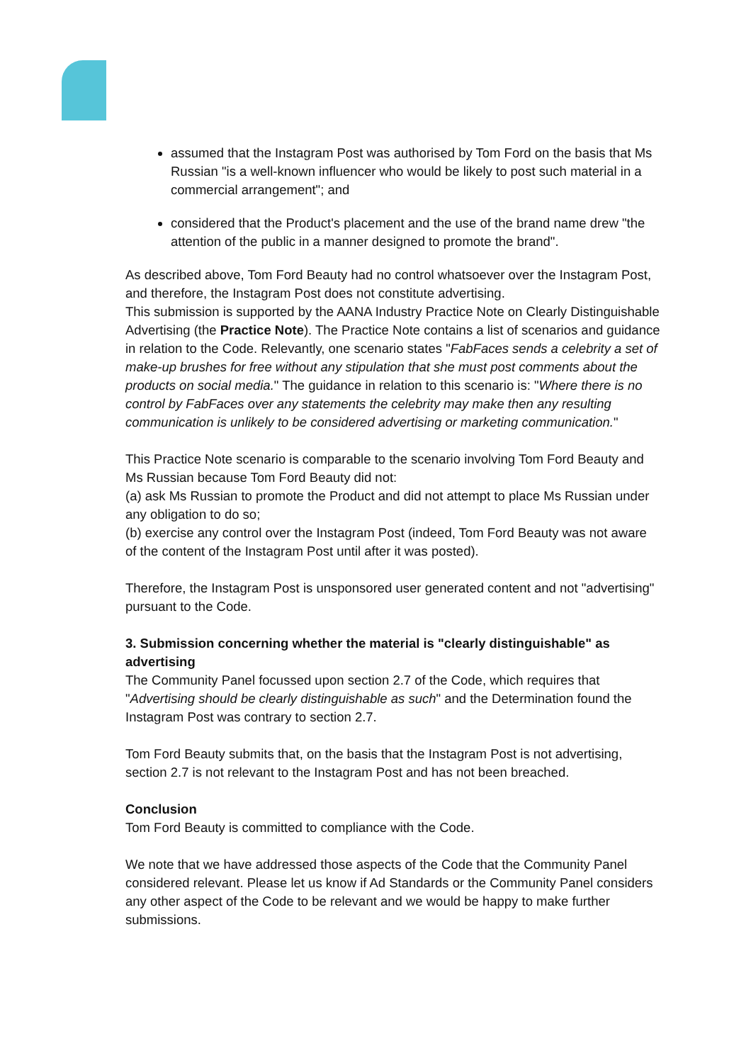assumed that the Instagram Post was authorised by Tom Ford on the basis that Ms Russian "is a well-known influencer who would be likely to post such material in a commercial arrangement"; and
considered that the Product's placement and the use of the brand name drew "the attention of the public in a manner designed to promote the brand".
As described above, Tom Ford Beauty had no control whatsoever over the Instagram Post, and therefore, the Instagram Post does not constitute advertising.
This submission is supported by the AANA Industry Practice Note on Clearly Distinguishable Advertising (the Practice Note). The Practice Note contains a list of scenarios and guidance in relation to the Code. Relevantly, one scenario states "FabFaces sends a celebrity a set of make-up brushes for free without any stipulation that she must post comments about the products on social media." The guidance in relation to this scenario is: "Where there is no control by FabFaces over any statements the celebrity may make then any resulting communication is unlikely to be considered advertising or marketing communication."
This Practice Note scenario is comparable to the scenario involving Tom Ford Beauty and Ms Russian because Tom Ford Beauty did not:
(a) ask Ms Russian to promote the Product and did not attempt to place Ms Russian under any obligation to do so;
(b) exercise any control over the Instagram Post (indeed, Tom Ford Beauty was not aware of the content of the Instagram Post until after it was posted).
Therefore, the Instagram Post is unsponsored user generated content and not "advertising" pursuant to the Code.
3. Submission concerning whether the material is "clearly distinguishable" as advertising
The Community Panel focussed upon section 2.7 of the Code, which requires that "Advertising should be clearly distinguishable as such" and the Determination found the Instagram Post was contrary to section 2.7.
Tom Ford Beauty submits that, on the basis that the Instagram Post is not advertising, section 2.7 is not relevant to the Instagram Post and has not been breached.
Conclusion
Tom Ford Beauty is committed to compliance with the Code.
We note that we have addressed those aspects of the Code that the Community Panel considered relevant. Please let us know if Ad Standards or the Community Panel considers any other aspect of the Code to be relevant and we would be happy to make further submissions.